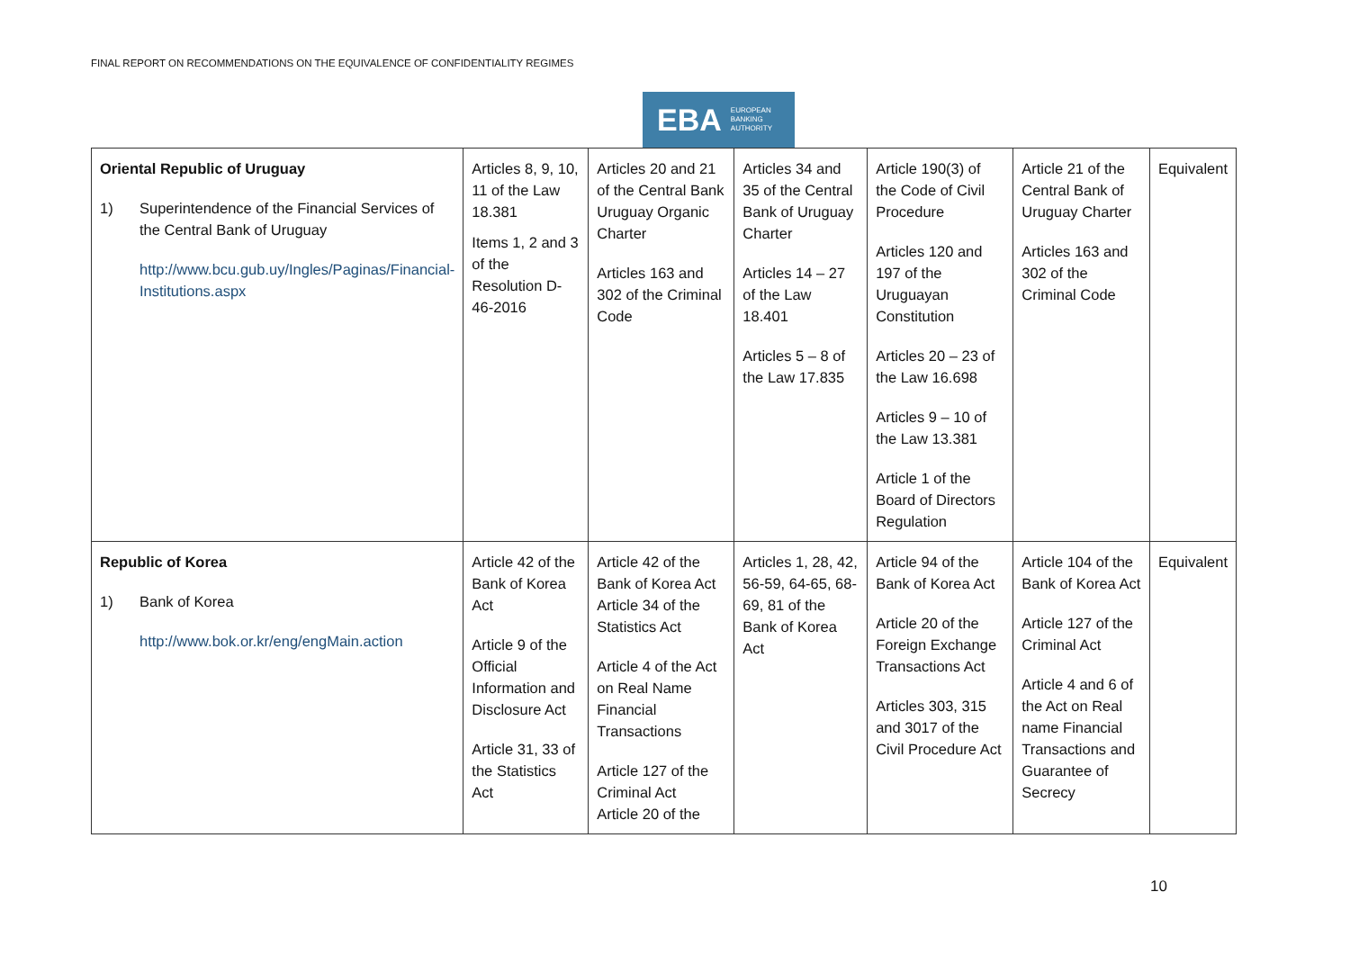FINAL REPORT ON RECOMMENDATIONS ON THE EQUIVALENCE OF CONFIDENTIALITY REGIMES
EBA EUROPEAN
BANKING
AUTHORITY
| Oriental Republic of Uruguay 1) Superintendence of the Financial Services of the Central Bank of Uruguay http://www.bcu.gub.uy/Ingles/Paginas/Financial-Institutions.aspx | Articles 8, 9, 10, 11 of the Law 18.381 Items 1, 2 and 3 of the Resolution D-46-2016 | Articles 20 and 21 of the Central Bank Uruguay Organic Charter Articles 163 and 302 of the Criminal Code | Articles 34 and 35 of the Central Bank of Uruguay Charter Articles 14 – 27 of the Law 18.401 Articles 5 – 8 of the Law 17.835 | Article 190(3) of the Code of Civil Procedure Articles 120 and 197 of the Uruguayan Constitution Articles 20 – 23 of the Law 16.698 Articles 9 – 10 of the Law 13.381 Article 1 of the Board of Directors Regulation | Article 21 of the Central Bank of Uruguay Charter Articles 163 and 302 of the Criminal Code | Equivalent |
| Republic of Korea 1) Bank of Korea http://www.bok.or.kr/eng/engMain.action | Article 42 of the Bank of Korea Act Article 9 of the Official Information and Disclosure Act Article 31, 33 of the Statistics Act | Article 42 of the Bank of Korea Act Article 34 of the Statistics Act Article 4 of the Act on Real Name Financial Transactions Article 127 of the Criminal Act Article 20 of the | Articles 1, 28, 42, 56-59, 64-65, 68-69, 81 of the Bank of Korea Act | Article 94 of the Bank of Korea Act Article 20 of the Foreign Exchange Transactions Act Articles 303, 315 and 3017 of the Civil Procedure Act | Article 104 of the Bank of Korea Act Article 127 of the Criminal Act Article 4 and 6 of the Act on Real name Financial Transactions and Guarantee of Secrecy | Equivalent |
10